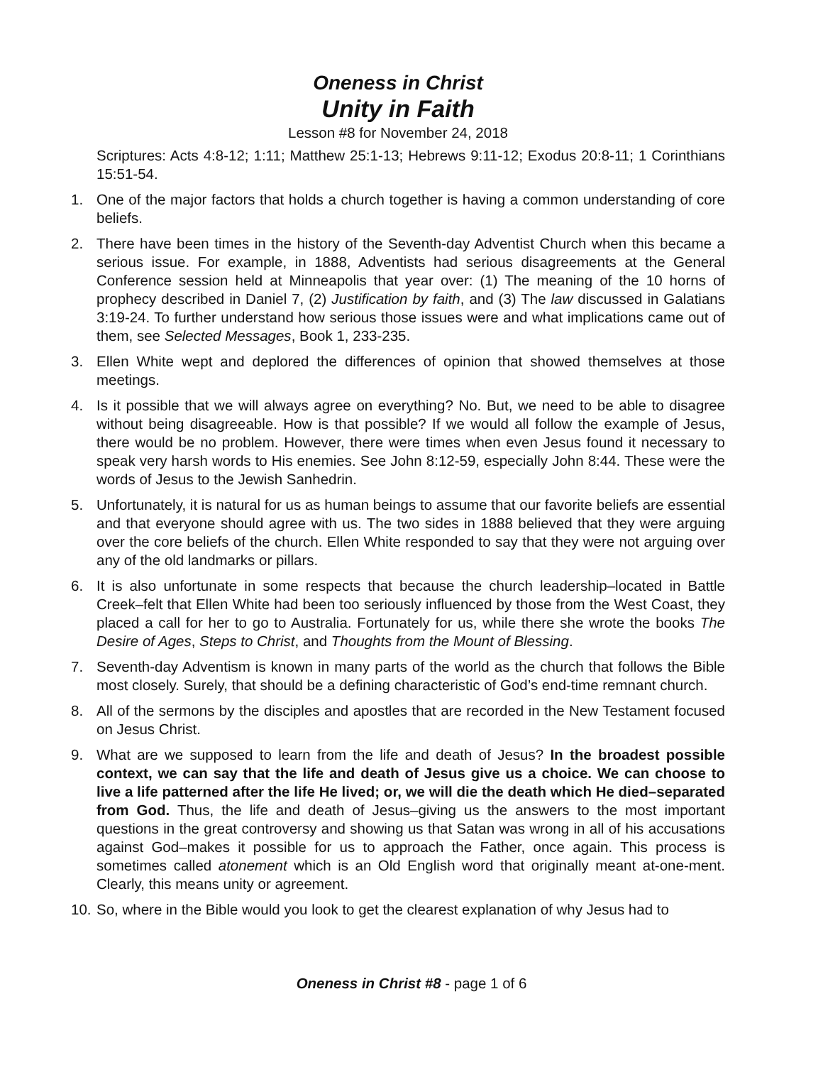Oneness in Christ
Unity in Faith
Lesson #8 for November 24, 2018
Scriptures: Acts 4:8-12; 1:11; Matthew 25:1-13; Hebrews 9:11-12; Exodus 20:8-11; 1 Corinthians 15:51-54.
1. One of the major factors that holds a church together is having a common understanding of core beliefs.
2. There have been times in the history of the Seventh-day Adventist Church when this became a serious issue. For example, in 1888, Adventists had serious disagreements at the General Conference session held at Minneapolis that year over: (1) The meaning of the 10 horns of prophecy described in Daniel 7, (2) Justification by faith, and (3) The law discussed in Galatians 3:19-24. To further understand how serious those issues were and what implications came out of them, see Selected Messages, Book 1, 233-235.
3. Ellen White wept and deplored the differences of opinion that showed themselves at those meetings.
4. Is it possible that we will always agree on everything? No. But, we need to be able to disagree without being disagreeable. How is that possible? If we would all follow the example of Jesus, there would be no problem. However, there were times when even Jesus found it necessary to speak very harsh words to His enemies. See John 8:12-59, especially John 8:44. These were the words of Jesus to the Jewish Sanhedrin.
5. Unfortunately, it is natural for us as human beings to assume that our favorite beliefs are essential and that everyone should agree with us. The two sides in 1888 believed that they were arguing over the core beliefs of the church. Ellen White responded to say that they were not arguing over any of the old landmarks or pillars.
6. It is also unfortunate in some respects that because the church leadership–located in Battle Creek–felt that Ellen White had been too seriously influenced by those from the West Coast, they placed a call for her to go to Australia. Fortunately for us, while there she wrote the books The Desire of Ages, Steps to Christ, and Thoughts from the Mount of Blessing.
7. Seventh-day Adventism is known in many parts of the world as the church that follows the Bible most closely. Surely, that should be a defining characteristic of God’s end-time remnant church.
8. All of the sermons by the disciples and apostles that are recorded in the New Testament focused on Jesus Christ.
9. What are we supposed to learn from the life and death of Jesus? In the broadest possible context, we can say that the life and death of Jesus give us a choice. We can choose to live a life patterned after the life He lived; or, we will die the death which He died–separated from God. Thus, the life and death of Jesus–giving us the answers to the most important questions in the great controversy and showing us that Satan was wrong in all of his accusations against God–makes it possible for us to approach the Father, once again. This process is sometimes called atonement which is an Old English word that originally meant at-one-ment. Clearly, this means unity or agreement.
10.
So, where in the Bible would you look to get the clearest explanation of why Jesus had to
Oneness in Christ #8 - page 1 of 6